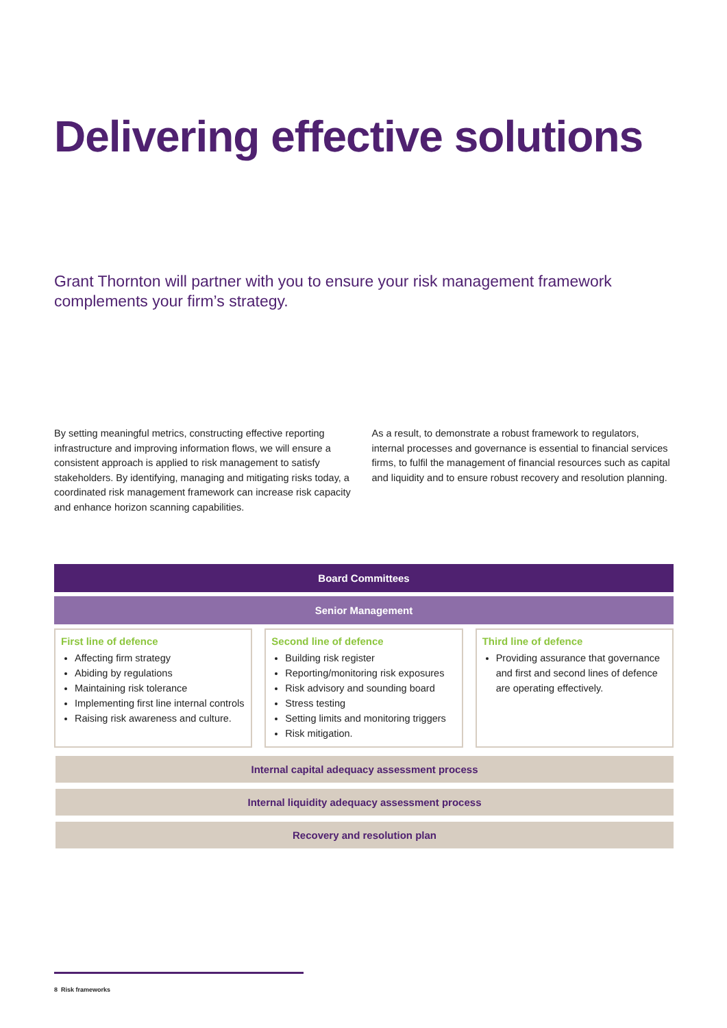Delivering effective solutions
Grant Thornton will partner with you to ensure your risk management framework complements your firm’s strategy.
By setting meaningful metrics, constructing effective reporting infrastructure and improving information flows, we will ensure a consistent approach is applied to risk management to satisfy stakeholders. By identifying, managing and mitigating risks today, a coordinated risk management framework can increase risk capacity and enhance horizon scanning capabilities.
As a result, to demonstrate a robust framework to regulators, internal processes and governance is essential to financial services firms, to fulfil the management of financial resources such as capital and liquidity and to ensure robust recovery and resolution planning.
Board Committees
Senior Management
First line of defence
Affecting firm strategy
Abiding by regulations
Maintaining risk tolerance
Implementing first line internal controls
Raising risk awareness and culture.
Second line of defence
Building risk register
Reporting/monitoring risk exposures
Risk advisory and sounding board
Stress testing
Setting limits and monitoring triggers
Risk mitigation.
Third line of defence
Providing assurance that governance and first and second lines of defence are operating effectively.
Internal capital adequacy assessment process
Internal liquidity adequacy assessment process
Recovery and resolution plan
8 Risk frameworks